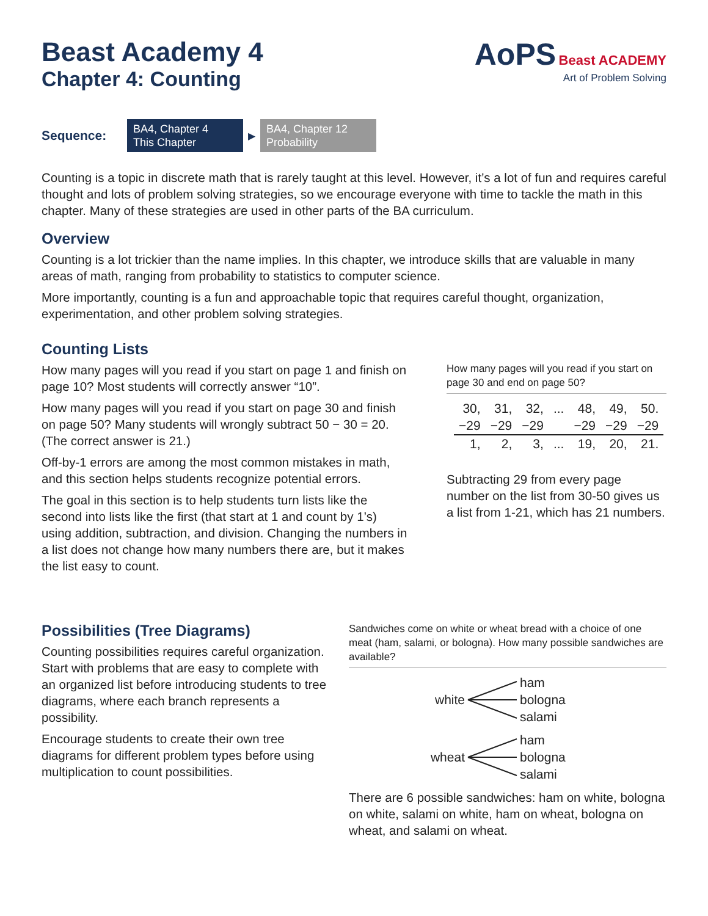Beast Academy 4
Chapter 4: Counting
AoPS Beast ACADEMY
Art of Problem Solving
Sequence:
BA4, Chapter 4
This Chapter
▶
BA4, Chapter 12
Probability
Counting is a topic in discrete math that is rarely taught at this level. However, it’s a lot of fun and requires careful thought and lots of problem solving strategies, so we encourage everyone with time to tackle the math in this chapter. Many of these strategies are used in other parts of the BA curriculum.
Overview
Counting is a lot trickier than the name implies. In this chapter, we introduce skills that are valuable in many areas of math, ranging from probability to statistics to computer science.
More importantly, counting is a fun and approachable topic that requires careful thought, organization, experimentation, and other problem solving strategies.
Counting Lists
How many pages will you read if you start on page 1 and finish on page 10? Most students will correctly answer “10”.
How many pages will you read if you start on page 30 and finish on page 50? Many students will wrongly subtract 50 − 30 = 20. (The correct answer is 21.)
Off-by-1 errors are among the most common mistakes in math, and this section helps students recognize potential errors.
The goal in this section is to help students turn lists like the second into lists like the first (that start at 1 and count by 1’s) using addition, subtraction, and division. Changing the numbers in a list does not change how many numbers there are, but it makes the list easy to count.
How many pages will you read if you start on page 30 and end on page 50?
| 30, | 31, | 32, | ... | 48, | 49, | 50. |
| −29 | −29 | −29 | | −29 | −29 | −29 |
| 1, | 2, | 3, | ... | 19, | 20, | 21. |
Subtracting 29 from every page number on the list from 30-50 gives us a list from 1-21, which has 21 numbers.
Possibilities (Tree Diagrams)
Counting possibilities requires careful organization. Start with problems that are easy to complete with an organized list before introducing students to tree diagrams, where each branch represents a possibility.
Encourage students to create their own tree diagrams for different problem types before using multiplication to count possibilities.
Sandwiches come on white or wheat bread with a choice of one meat (ham, salami, or bologna). How many possible sandwiches are available?
white
ham
bologna
salami
wheat
ham
bologna
salami
There are 6 possible sandwiches: ham on white, bologna on white, salami on white, ham on wheat, bologna on wheat, and salami on wheat.